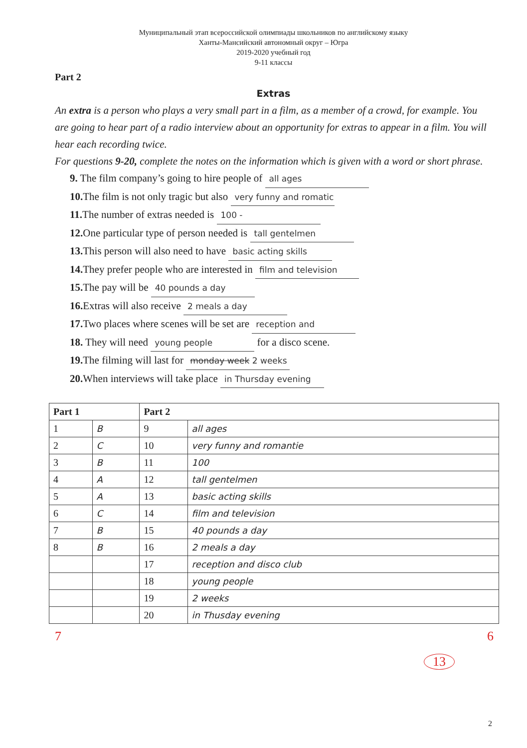Муниципальный этап всероссийской олимпиады школьников по английскому языку
Ханты-Мансийский автономный округ – Югра
2019-2020 учебный год
9-11 классы
Part 2
Extras
An extra is a person who plays a very small part in a film, as a member of a crowd, for example. You are going to hear part of a radio interview about an opportunity for extras to appear in a film. You will hear each recording twice.
For questions 9-20, complete the notes on the information which is given with a word or short phrase.
9. The film company’s going to hire people of all ages
10. The film is not only tragic but also very funny and romatic
11. The number of extras needed is 100 -
12. One particular type of person needed is tall gentelmen
13. This person will also need to have basic acting skills
14. They prefer people who are interested in film and television
15. The pay will be 40 pounds a day
16. Extras will also receive 2 meals a day
17. Two places where scenes will be set are reception and
18. They will need young people for a disco scene.
19. The filming will last for monday week 2 weeks
20. When interviews will take place in Thursday evening
| Part 1 | | Part 2 | |
| --- | --- | --- | --- |
| 1 | B | 9 | all ages |
| 2 | C | 10 | very funny and romantie |
| 3 | B | 11 | 100 |
| 4 | A | 12 | tall gentelmen |
| 5 | A | 13 | basic acting skills |
| 6 | C | 14 | film and television |
| 7 | B | 15 | 40 pounds a day |
| 8 | B | 16 | 2 meals a day |
| | | 17 | reception and disco club |
| | | 18 | young people |
| | | 19 | 2 weeks |
| | | 20 | in Thusday evening |
7 6
13
2